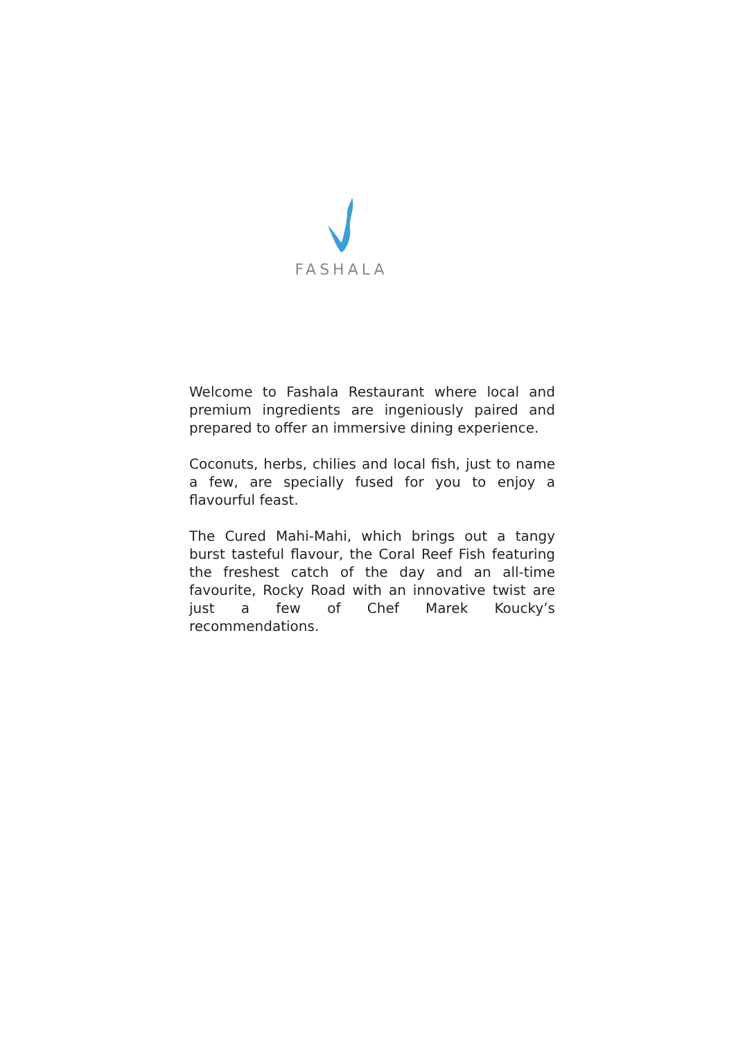FASHALA
Welcome to Fashala Restaurant where local and premium ingredients are ingeniously paired and prepared to offer an immersive dining experience.
Coconuts, herbs, chilies and local fish, just to name a few, are specially fused for you to enjoy a flavourful feast.
The Cured Mahi-Mahi, which brings out a tangy burst tasteful flavour, the Coral Reef Fish featuring the freshest catch of the day and an all-time favourite, Rocky Road with an innovative twist are just a few of Chef Marek Koucky’s recommendations.